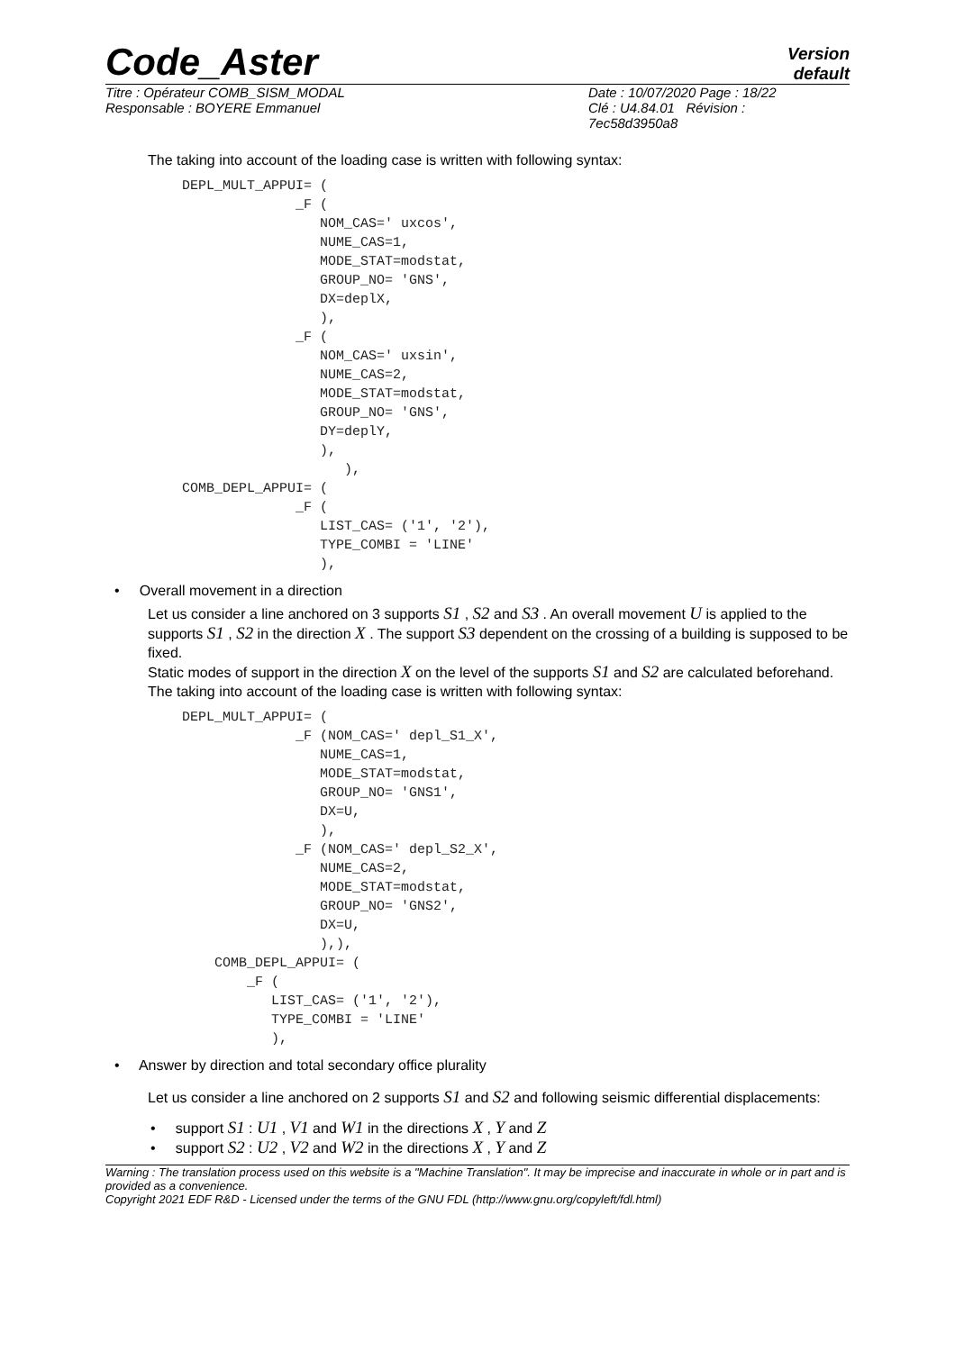Code_Aster
Version
default
Titre : Opérateur COMB_SISM_MODAL
Responsable : BOYERE Emmanuel
Date : 10/07/2020 Page : 18/22
Clé : U4.84.01 Révision :
7ec58d3950a8
The taking into account of the loading case is written with following syntax:
DEPL_MULT_APPUI= (
              _F (
                 NOM_CAS=' uxcos',
                 NUME_CAS=1,
                 MODE_STAT=modstat,
                 GROUP_NO= 'GNS',
                 DX=deplX,
                 ),
              _F (
                 NOM_CAS=' uxsin',
                 NUME_CAS=2,
                 MODE_STAT=modstat,
                 GROUP_NO= 'GNS',
                 DY=deplY,
                 ),
                    ),
COMB_DEPL_APPUI= (
              _F (
                 LIST_CAS= ('1', '2'),
                 TYPE_COMBI = 'LINE'
                 ),
• Overall movement in a direction
Let us consider a line anchored on 3 supports S1 , S2 and S3 . An overall movement U is applied to the supports S1 , S2 in the direction X . The support S3 dependent on the crossing of a building is supposed to be fixed.
Static modes of support in the direction X on the level of the supports S1 and S2 are calculated beforehand.
The taking into account of the loading case is written with following syntax:
DEPL_MULT_APPUI= (
              _F (NOM_CAS=' depl_S1_X',
                 NUME_CAS=1,
                 MODE_STAT=modstat,
                 GROUP_NO= 'GNS1',
                 DX=U,
                 ),
              _F (NOM_CAS=' depl_S2_X',
                 NUME_CAS=2,
                 MODE_STAT=modstat,
                 GROUP_NO= 'GNS2',
                 DX=U,
                 ),),
    COMB_DEPL_APPUI= (
        _F (
           LIST_CAS= ('1', '2'),
           TYPE_COMBI = 'LINE'
           ),
• Answer by direction and total secondary office plurality
Let us consider a line anchored on 2 supports S1 and S2 and following seismic differential displacements:
• support S1 : U1 , V1 and W1 in the directions X , Y and Z
• support S2 : U2 , V2 and W2 in the directions X , Y and Z
Warning : The translation process used on this website is a "Machine Translation". It may be imprecise and inaccurate in whole or in part and is provided as a convenience.
Copyright 2021 EDF R&D - Licensed under the terms of the GNU FDL (http://www.gnu.org/copyleft/fdl.html)